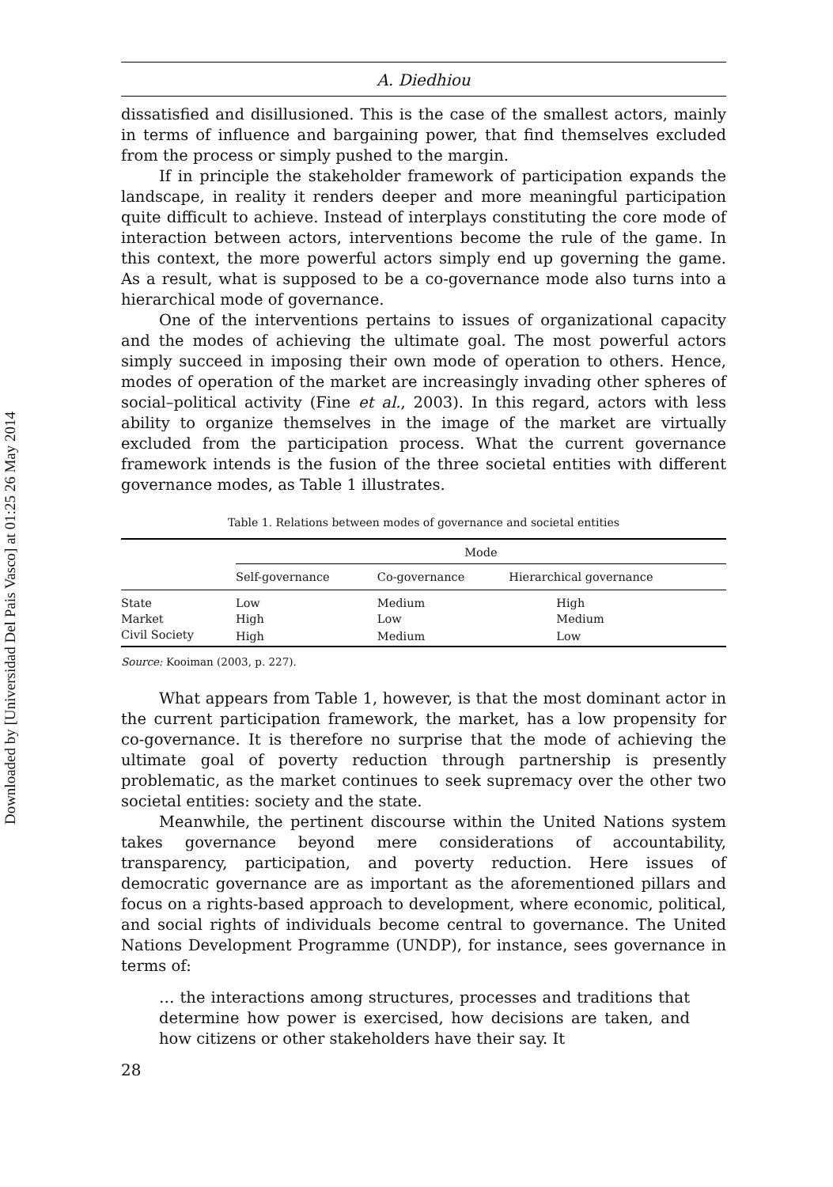Downloaded by [Universidad Del Pais Vasco] at 01:25 26 May 2014
A. Diedhiou
dissatisfied and disillusioned. This is the case of the smallest actors, mainly in terms of influence and bargaining power, that find themselves excluded from the process or simply pushed to the margin.
If in principle the stakeholder framework of participation expands the landscape, in reality it renders deeper and more meaningful participation quite difficult to achieve. Instead of interplays constituting the core mode of interaction between actors, interventions become the rule of the game. In this context, the more powerful actors simply end up governing the game. As a result, what is supposed to be a co-governance mode also turns into a hierarchical mode of governance.
One of the interventions pertains to issues of organizational capacity and the modes of achieving the ultimate goal. The most powerful actors simply succeed in imposing their own mode of operation to others. Hence, modes of operation of the market are increasingly invading other spheres of social–political activity (Fine et al., 2003). In this regard, actors with less ability to organize themselves in the image of the market are virtually excluded from the participation process. What the current governance framework intends is the fusion of the three societal entities with different governance modes, as Table 1 illustrates.
Table 1. Relations between modes of governance and societal entities
| | Mode | | |
| --- | --- | --- | --- |
| | Self-governance | Co-governance | Hierarchical governance |
| State | Low | Medium | High |
| Market | High | Low | Medium |
| Civil Society | High | Medium | Low |
Source: Kooiman (2003, p. 227).
What appears from Table 1, however, is that the most dominant actor in the current participation framework, the market, has a low propensity for co-governance. It is therefore no surprise that the mode of achieving the ultimate goal of poverty reduction through partnership is presently problematic, as the market continues to seek supremacy over the other two societal entities: society and the state.
Meanwhile, the pertinent discourse within the United Nations system takes governance beyond mere considerations of accountability, transparency, participation, and poverty reduction. Here issues of democratic governance are as important as the aforementioned pillars and focus on a rights-based approach to development, where economic, political, and social rights of individuals become central to governance. The United Nations Development Programme (UNDP), for instance, sees governance in terms of:
… the interactions among structures, processes and traditions that determine how power is exercised, how decisions are taken, and how citizens or other stakeholders have their say. It
28